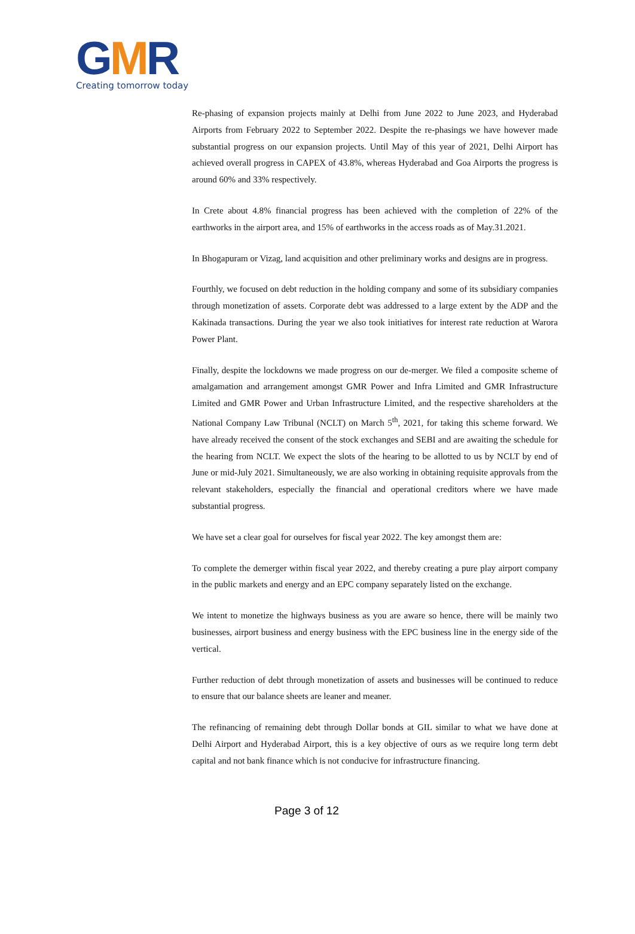GMR
Creating tomorrow today
Re-phasing of expansion projects mainly at Delhi from June 2022 to June 2023, and Hyderabad Airports from February 2022 to September 2022. Despite the re-phasings we have however made substantial progress on our expansion projects. Until May of this year of 2021, Delhi Airport has achieved overall progress in CAPEX of 43.8%, whereas Hyderabad and Goa Airports the progress is around 60% and 33% respectively.
In Crete about 4.8% financial progress has been achieved with the completion of 22% of the earthworks in the airport area, and 15% of earthworks in the access roads as of May.31.2021.
In Bhogapuram or Vizag, land acquisition and other preliminary works and designs are in progress.
Fourthly, we focused on debt reduction in the holding company and some of its subsidiary companies through monetization of assets. Corporate debt was addressed to a large extent by the ADP and the Kakinada transactions. During the year we also took initiatives for interest rate reduction at Warora Power Plant.
Finally, despite the lockdowns we made progress on our de-merger. We filed a composite scheme of amalgamation and arrangement amongst GMR Power and Infra Limited and GMR Infrastructure Limited and GMR Power and Urban Infrastructure Limited, and the respective shareholders at the National Company Law Tribunal (NCLT) on March 5<sup>th</sup>, 2021, for taking this scheme forward. We have already received the consent of the stock exchanges and SEBI and are awaiting the schedule for the hearing from NCLT. We expect the slots of the hearing to be allotted to us by NCLT by end of June or mid-July 2021. Simultaneously, we are also working in obtaining requisite approvals from the relevant stakeholders, especially the financial and operational creditors where we have made substantial progress.
We have set a clear goal for ourselves for fiscal year 2022. The key amongst them are:
To complete the demerger within fiscal year 2022, and thereby creating a pure play airport company in the public markets and energy and an EPC company separately listed on the exchange.
We intent to monetize the highways business as you are aware so hence, there will be mainly two businesses, airport business and energy business with the EPC business line in the energy side of the vertical.
Further reduction of debt through monetization of assets and businesses will be continued to reduce to ensure that our balance sheets are leaner and meaner.
The refinancing of remaining debt through Dollar bonds at GIL similar to what we have done at Delhi Airport and Hyderabad Airport, this is a key objective of ours as we require long term debt capital and not bank finance which is not conducive for infrastructure financing.
Page 3 of 12